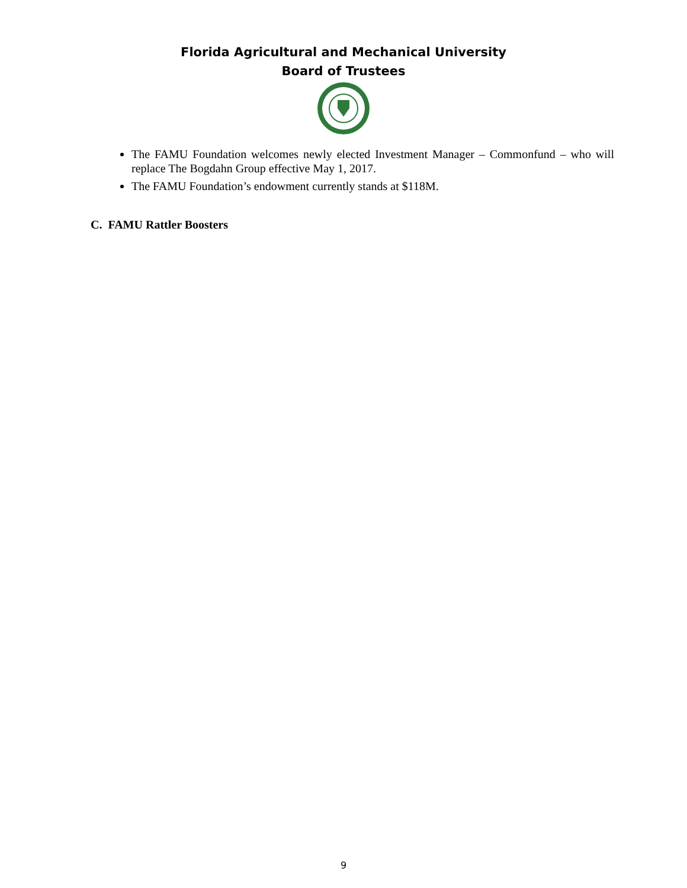Florida Agricultural and Mechanical University
Board of Trustees
The FAMU Foundation welcomes newly elected Investment Manager – Commonfund – who will replace The Bogdahn Group effective May 1, 2017.
The FAMU Foundation’s endowment currently stands at $118M.
C. FAMU Rattler Boosters
9